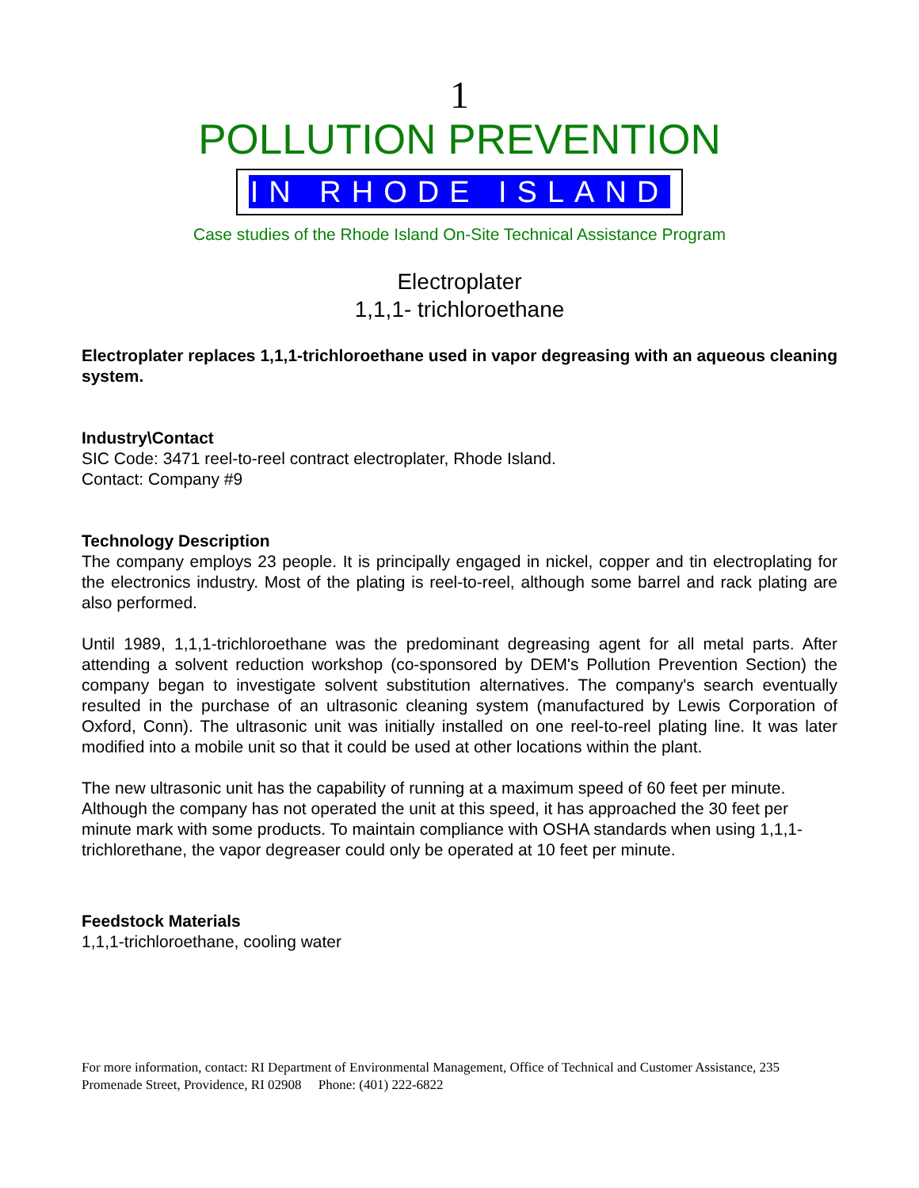1
POLLUTION PREVENTION
IN RHODE ISLAND
Case studies of the Rhode Island On-Site Technical Assistance Program
Electroplater
1,1,1- trichloroethane
Electroplater replaces 1,1,1-trichloroethane used in vapor degreasing with an aqueous cleaning system.
Industry\Contact
SIC Code: 3471 reel-to-reel contract electroplater, Rhode Island.
Contact: Company #9
Technology Description
The company employs 23 people. It is principally engaged in nickel, copper and tin electroplating for the electronics industry. Most of the plating is reel-to-reel, although some barrel and rack plating are also performed.
Until 1989, 1,1,1-trichloroethane was the predominant degreasing agent for all metal parts. After attending a solvent reduction workshop (co-sponsored by DEM's Pollution Prevention Section) the company began to investigate solvent substitution alternatives. The company's search eventually resulted in the purchase of an ultrasonic cleaning system (manufactured by Lewis Corporation of Oxford, Conn). The ultrasonic unit was initially installed on one reel-to-reel plating line. It was later modified into a mobile unit so that it could be used at other locations within the plant.
The new ultrasonic unit has the capability of running at a maximum speed of 60 feet per minute. Although the company has not operated the unit at this speed, it has approached the 30 feet per minute mark with some products. To maintain compliance with OSHA standards when using 1,1,1-trichlorethane, the vapor degreaser could only be operated at 10 feet per minute.
Feedstock Materials
1,1,1-trichloroethane, cooling water
For more information, contact: RI Department of Environmental Management, Office of Technical and Customer Assistance, 235 Promenade Street, Providence, RI 02908 Phone: (401) 222-6822